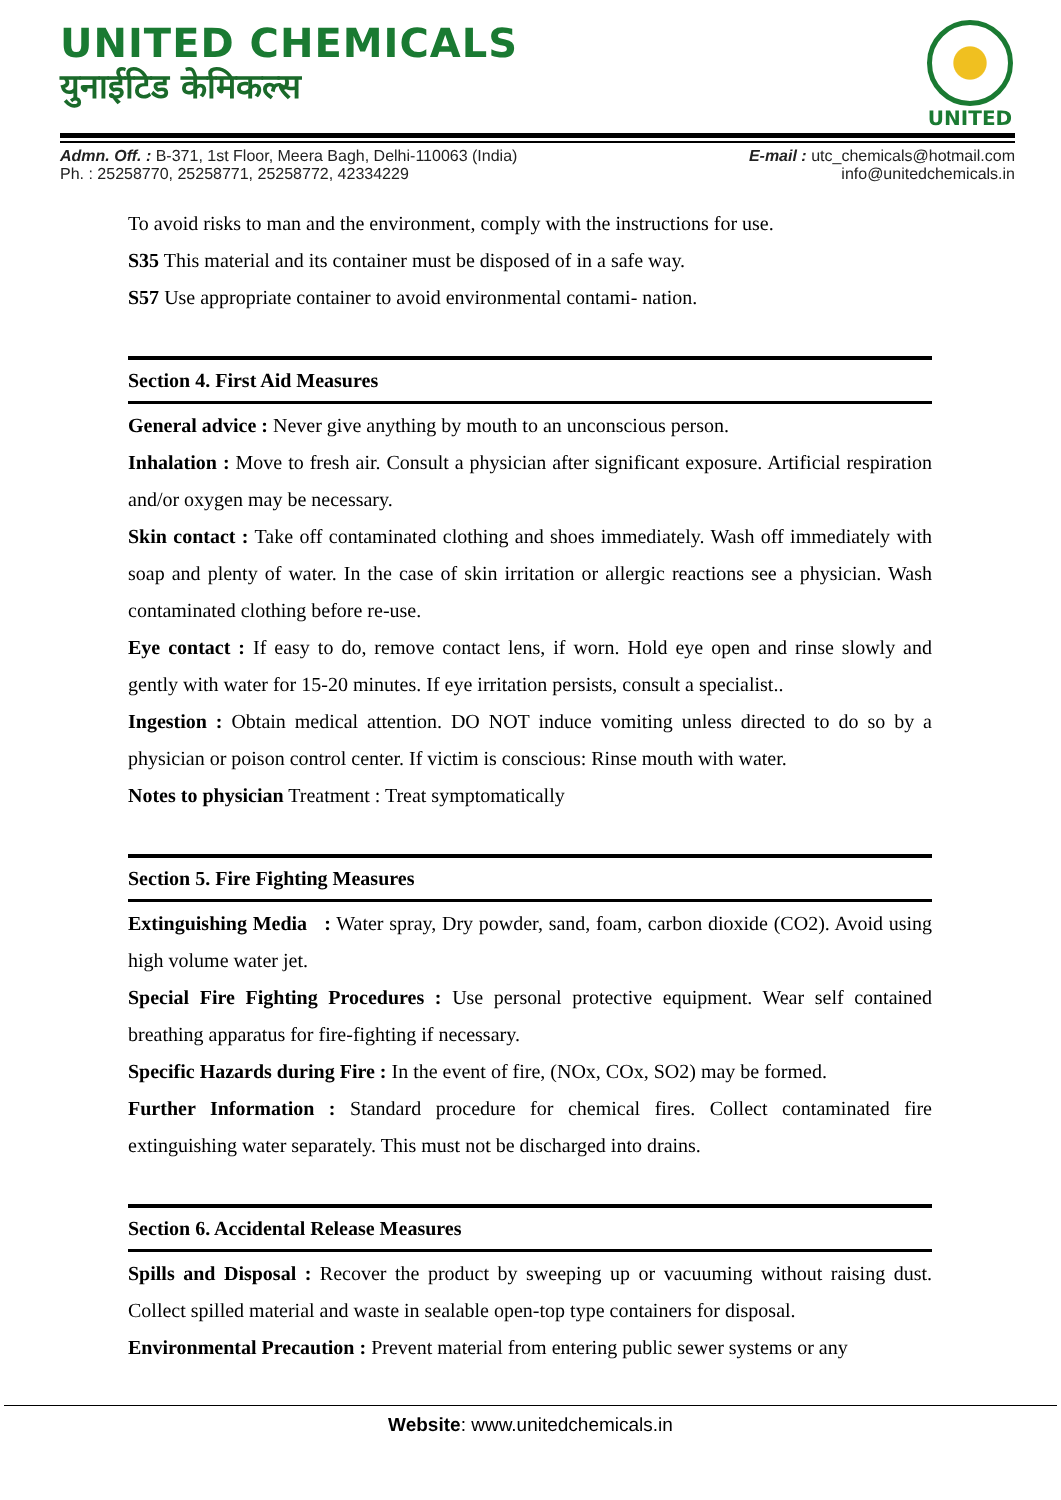UNITED CHEMICALS
युनाईटिड केमिकल्स
UNITED
Admn. Off. : B-371, 1st Floor, Meera Bagh, Delhi-110063 (India)
Ph. : 25258770, 25258771, 25258772, 42334229
E-mail : utc_chemicals@hotmail.com
info@unitedchemicals.in
To avoid risks to man and the environment, comply with the instructions for use.
S35 This material and its container must be disposed of in a safe way.
S57 Use appropriate container to avoid environmental contami- nation.
Section 4. First Aid Measures
General advice : Never give anything by mouth to an unconscious person.
Inhalation : Move to fresh air. Consult a physician after significant exposure. Artificial respiration and/or oxygen may be necessary.
Skin contact : Take off contaminated clothing and shoes immediately. Wash off immediately with soap and plenty of water. In the case of skin irritation or allergic reactions see a physician. Wash contaminated clothing before re-use.
Eye contact : If easy to do, remove contact lens, if worn. Hold eye open and rinse slowly and gently with water for 15-20 minutes. If eye irritation persists, consult a specialist..
Ingestion : Obtain medical attention. DO NOT induce vomiting unless directed to do so by a physician or poison control center. If victim is conscious: Rinse mouth with water.
Notes to physician Treatment : Treat symptomatically
Section 5. Fire Fighting Measures
Extinguishing Media : Water spray, Dry powder, sand, foam, carbon dioxide (CO2). Avoid using high volume water jet.
Special Fire Fighting Procedures : Use personal protective equipment. Wear self contained breathing apparatus for fire-fighting if necessary.
Specific Hazards during Fire : In the event of fire, (NOx, COx, SO2) may be formed.
Further Information : Standard procedure for chemical fires. Collect contaminated fire extinguishing water separately. This must not be discharged into drains.
Section 6. Accidental Release Measures
Spills and Disposal : Recover the product by sweeping up or vacuuming without raising dust. Collect spilled material and waste in sealable open-top type containers for disposal.
Environmental Precaution : Prevent material from entering public sewer systems or any
Website: www.unitedchemicals.in